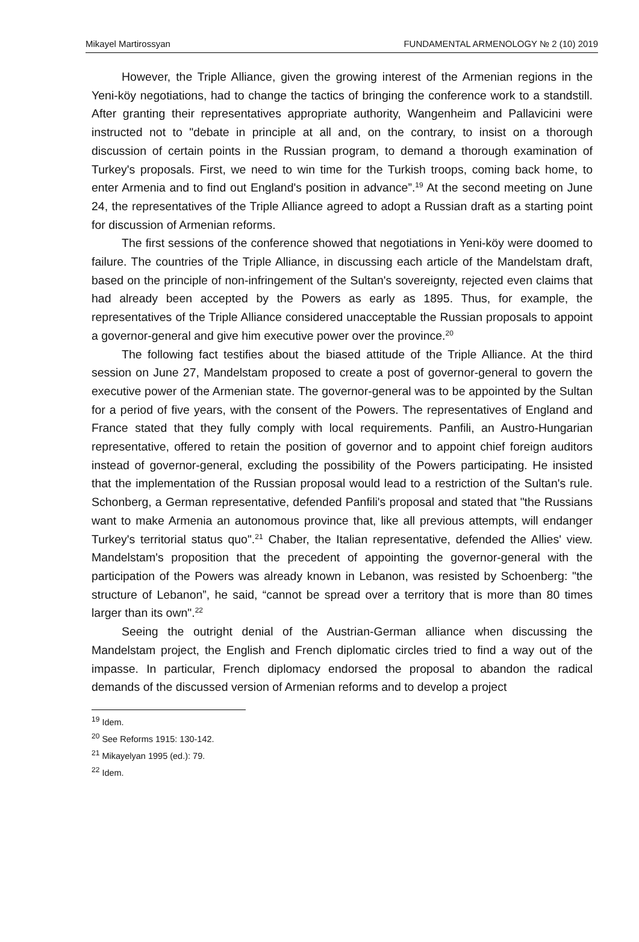Mikayel Martirossyan FUNDAMENTAL ARMENOLOGY № 2 (10) 2019
However, the Triple Alliance, given the growing interest of the Armenian regions in the Yeni-köy negotiations, had to change the tactics of bringing the conference work to a standstill. After granting their representatives appropriate authority, Wangenheim and Pallavicini were instructed not to "debate in principle at all and, on the contrary, to insist on a thorough discussion of certain points in the Russian program, to demand a thorough examination of Turkey's proposals. First, we need to win time for the Turkish troops, coming back home, to enter Armenia and to find out England's position in advance”.<sup>19</sup> At the second meeting on June 24, the representatives of the Triple Alliance agreed to adopt a Russian draft as a starting point for discussion of Armenian reforms.
The first sessions of the conference showed that negotiations in Yeni-köy were doomed to failure. The countries of the Triple Alliance, in discussing each article of the Mandelstam draft, based on the principle of non-infringement of the Sultan's sovereignty, rejected even claims that had already been accepted by the Powers as early as 1895. Thus, for example, the representatives of the Triple Alliance considered unacceptable the Russian proposals to appoint a governor-general and give him executive power over the province.<sup>20</sup>
The following fact testifies about the biased attitude of the Triple Alliance. At the third session on June 27, Mandelstam proposed to create a post of governor-general to govern the executive power of the Armenian state. The governor-general was to be appointed by the Sultan for a period of five years, with the consent of the Powers. The representatives of England and France stated that they fully comply with local requirements. Panfili, an Austro-Hungarian representative, offered to retain the position of governor and to appoint chief foreign auditors instead of governor-general, excluding the possibility of the Powers participating. He insisted that the implementation of the Russian proposal would lead to a restriction of the Sultan's rule. Schonberg, a German representative, defended Panfili's proposal and stated that "the Russians want to make Armenia an autonomous province that, like all previous attempts, will endanger Turkey's territorial status quo".<sup>21</sup> Chaber, the Italian representative, defended the Allies' view. Mandelstam's proposition that the precedent of appointing the governor-general with the participation of the Powers was already known in Lebanon, was resisted by Schoenberg: "the structure of Lebanon”, he said, “cannot be spread over a territory that is more than 80 times larger than its own".<sup>22</sup>
Seeing the outright denial of the Austrian-German alliance when discussing the Mandelstam project, the English and French diplomatic circles tried to find a way out of the impasse. In particular, French diplomacy endorsed the proposal to abandon the radical demands of the discussed version of Armenian reforms and to develop a project
<sup>19</sup> Idem.
<sup>20</sup> See Reforms 1915: 130-142.
<sup>21</sup> Mikayelyan 1995 (ed.): 79.
<sup>22</sup> Idem.